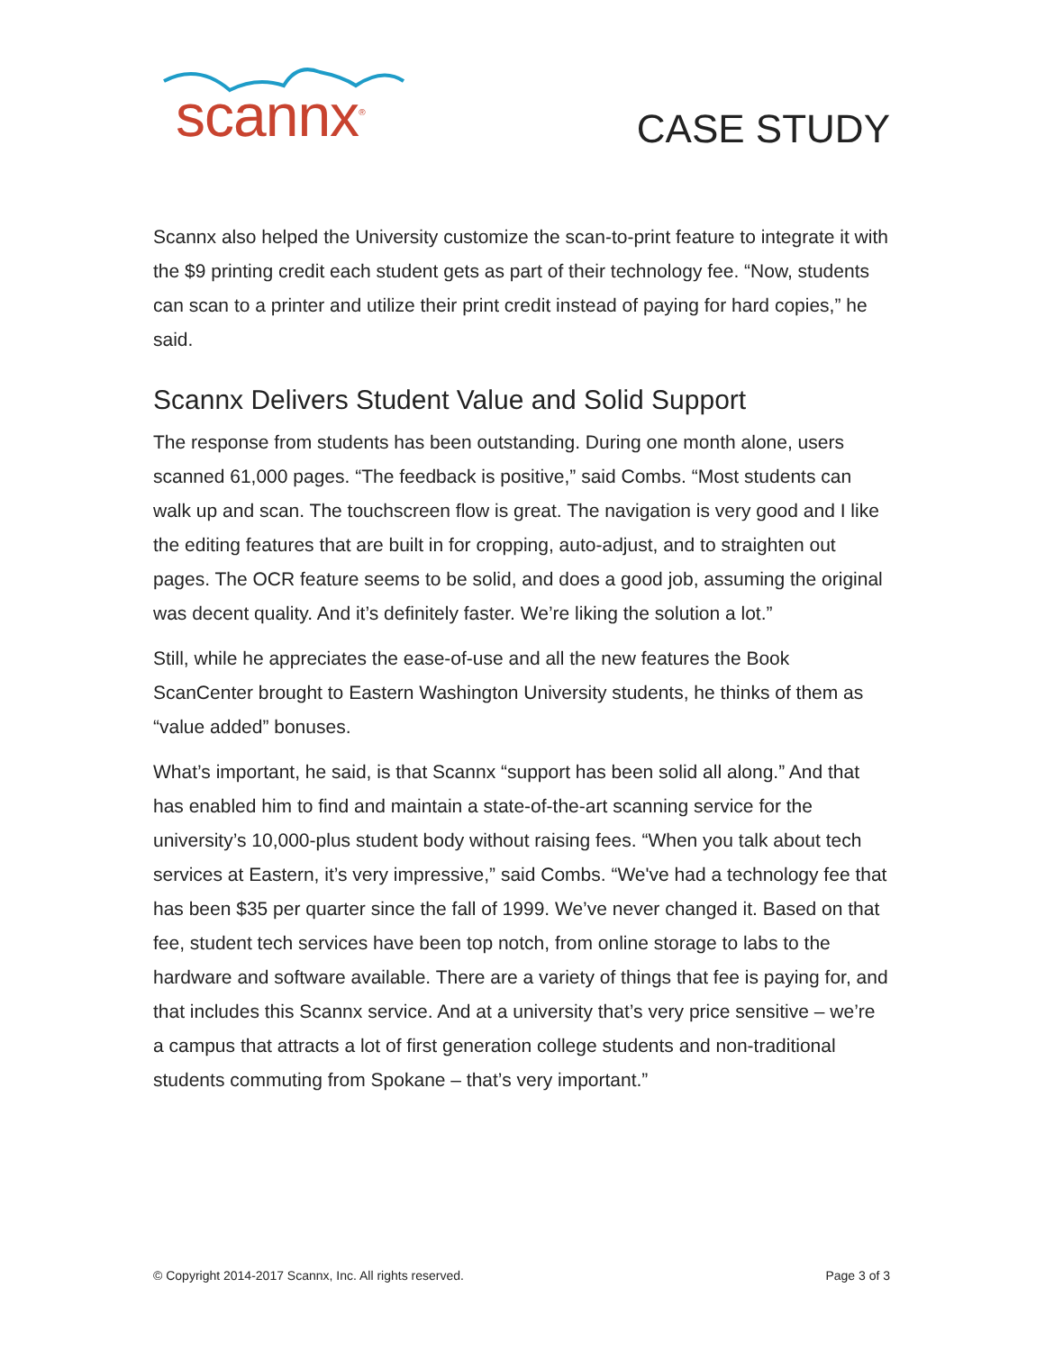scannx<sup>®</sup>
CASE STUDY
Scannx also helped the University customize the scan-to-print feature to integrate it with the $9 printing credit each student gets as part of their technology fee. “Now, students can scan to a printer and utilize their print credit instead of paying for hard copies,” he said.
Scannx Delivers Student Value and Solid Support
The response from students has been outstanding. During one month alone, users scanned 61,000 pages. “The feedback is positive,” said Combs. “Most students can walk up and scan. The touchscreen flow is great. The navigation is very good and I like the editing features that are built in for cropping, auto-adjust, and to straighten out pages. The OCR feature seems to be solid, and does a good job, assuming the original was decent quality. And it’s definitely faster. We’re liking the solution a lot.”
Still, while he appreciates the ease-of-use and all the new features the Book ScanCenter brought to Eastern Washington University students, he thinks of them as “value added” bonuses.
What’s important, he said, is that Scannx “support has been solid all along.” And that has enabled him to find and maintain a state-of-the-art scanning service for the university’s 10,000-plus student body without raising fees. “When you talk about tech services at Eastern, it’s very impressive,” said Combs. “We've had a technology fee that has been $35 per quarter since the fall of 1999. We’ve never changed it. Based on that fee, student tech services have been top notch, from online storage to labs to the hardware and software available. There are a variety of things that fee is paying for, and that includes this Scannx service. And at a university that’s very price sensitive – we’re a campus that attracts a lot of first generation college students and non-traditional students commuting from Spokane – that’s very important.”
© Copyright 2014-2017 Scannx, Inc. All rights reserved. Page 3 of 3